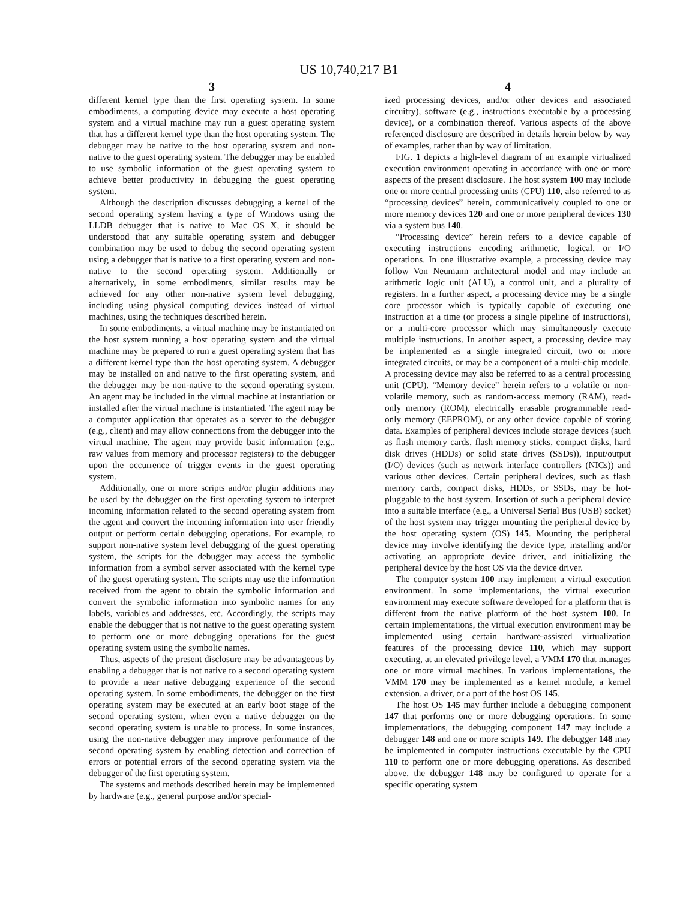US 10,740,217 B1
3
different kernel type than the first operating system. In some embodiments, a computing device may execute a host operating system and a virtual machine may run a guest operating system that has a different kernel type than the host operating system. The debugger may be native to the host operating system and non-native to the guest operating system. The debugger may be enabled to use symbolic information of the guest operating system to achieve better productivity in debugging the guest operating system.
Although the description discusses debugging a kernel of the second operating system having a type of Windows using the LLDB debugger that is native to Mac OS X, it should be understood that any suitable operating system and debugger combination may be used to debug the second operating system using a debugger that is native to a first operating system and non-native to the second operating system. Additionally or alternatively, in some embodiments, similar results may be achieved for any other non-native system level debugging, including using physical computing devices instead of virtual machines, using the techniques described herein.
In some embodiments, a virtual machine may be instantiated on the host system running a host operating system and the virtual machine may be prepared to run a guest operating system that has a different kernel type than the host operating system. A debugger may be installed on and native to the first operating system, and the debugger may be non-native to the second operating system. An agent may be included in the virtual machine at instantiation or installed after the virtual machine is instantiated. The agent may be a computer application that operates as a server to the debugger (e.g., client) and may allow connections from the debugger into the virtual machine. The agent may provide basic information (e.g., raw values from memory and processor registers) to the debugger upon the occurrence of trigger events in the guest operating system.
Additionally, one or more scripts and/or plugin additions may be used by the debugger on the first operating system to interpret incoming information related to the second operating system from the agent and convert the incoming information into user friendly output or perform certain debugging operations. For example, to support non-native system level debugging of the guest operating system, the scripts for the debugger may access the symbolic information from a symbol server associated with the kernel type of the guest operating system. The scripts may use the information received from the agent to obtain the symbolic information and convert the symbolic information into symbolic names for any labels, variables and addresses, etc. Accordingly, the scripts may enable the debugger that is not native to the guest operating system to perform one or more debugging operations for the guest operating system using the symbolic names.
Thus, aspects of the present disclosure may be advantageous by enabling a debugger that is not native to a second operating system to provide a near native debugging experience of the second operating system. In some embodiments, the debugger on the first operating system may be executed at an early boot stage of the second operating system, when even a native debugger on the second operating system is unable to process. In some instances, using the non-native debugger may improve performance of the second operating system by enabling detection and correction of errors or potential errors of the second operating system via the debugger of the first operating system.
The systems and methods described herein may be implemented by hardware (e.g., general purpose and/or special-
4
ized processing devices, and/or other devices and associated circuitry), software (e.g., instructions executable by a processing device), or a combination thereof. Various aspects of the above referenced disclosure are described in details herein below by way of examples, rather than by way of limitation.
FIG. 1 depicts a high-level diagram of an example virtualized execution environment operating in accordance with one or more aspects of the present disclosure. The host system 100 may include one or more central processing units (CPU) 110, also referred to as “processing devices” herein, communicatively coupled to one or more memory devices 120 and one or more peripheral devices 130 via a system bus 140.
“Processing device” herein refers to a device capable of executing instructions encoding arithmetic, logical, or I/O operations. In one illustrative example, a processing device may follow Von Neumann architectural model and may include an arithmetic logic unit (ALU), a control unit, and a plurality of registers. In a further aspect, a processing device may be a single core processor which is typically capable of executing one instruction at a time (or process a single pipeline of instructions), or a multi-core processor which may simultaneously execute multiple instructions. In another aspect, a processing device may be implemented as a single integrated circuit, two or more integrated circuits, or may be a component of a multi-chip module. A processing device may also be referred to as a central processing unit (CPU). “Memory device” herein refers to a volatile or non-volatile memory, such as random-access memory (RAM), read-only memory (ROM), electrically erasable programmable read-only memory (EEPROM), or any other device capable of storing data. Examples of peripheral devices include storage devices (such as flash memory cards, flash memory sticks, compact disks, hard disk drives (HDDs) or solid state drives (SSDs)), input/output (I/O) devices (such as network interface controllers (NICs)) and various other devices. Certain peripheral devices, such as flash memory cards, compact disks, HDDs, or SSDs, may be hot-pluggable to the host system. Insertion of such a peripheral device into a suitable interface (e.g., a Universal Serial Bus (USB) socket) of the host system may trigger mounting the peripheral device by the host operating system (OS) 145. Mounting the peripheral device may involve identifying the device type, installing and/or activating an appropriate device driver, and initializing the peripheral device by the host OS via the device driver.
The computer system 100 may implement a virtual execution environment. In some implementations, the virtual execution environment may execute software developed for a platform that is different from the native platform of the host system 100. In certain implementations, the virtual execution environment may be implemented using certain hardware-assisted virtualization features of the processing device 110, which may support executing, at an elevated privilege level, a VMM 170 that manages one or more virtual machines. In various implementations, the VMM 170 may be implemented as a kernel module, a kernel extension, a driver, or a part of the host OS 145.
The host OS 145 may further include a debugging component 147 that performs one or more debugging operations. In some implementations, the debugging component 147 may include a debugger 148 and one or more scripts 149. The debugger 148 may be implemented in computer instructions executable by the CPU 110 to perform one or more debugging operations. As described above, the debugger 148 may be configured to operate for a specific operating system